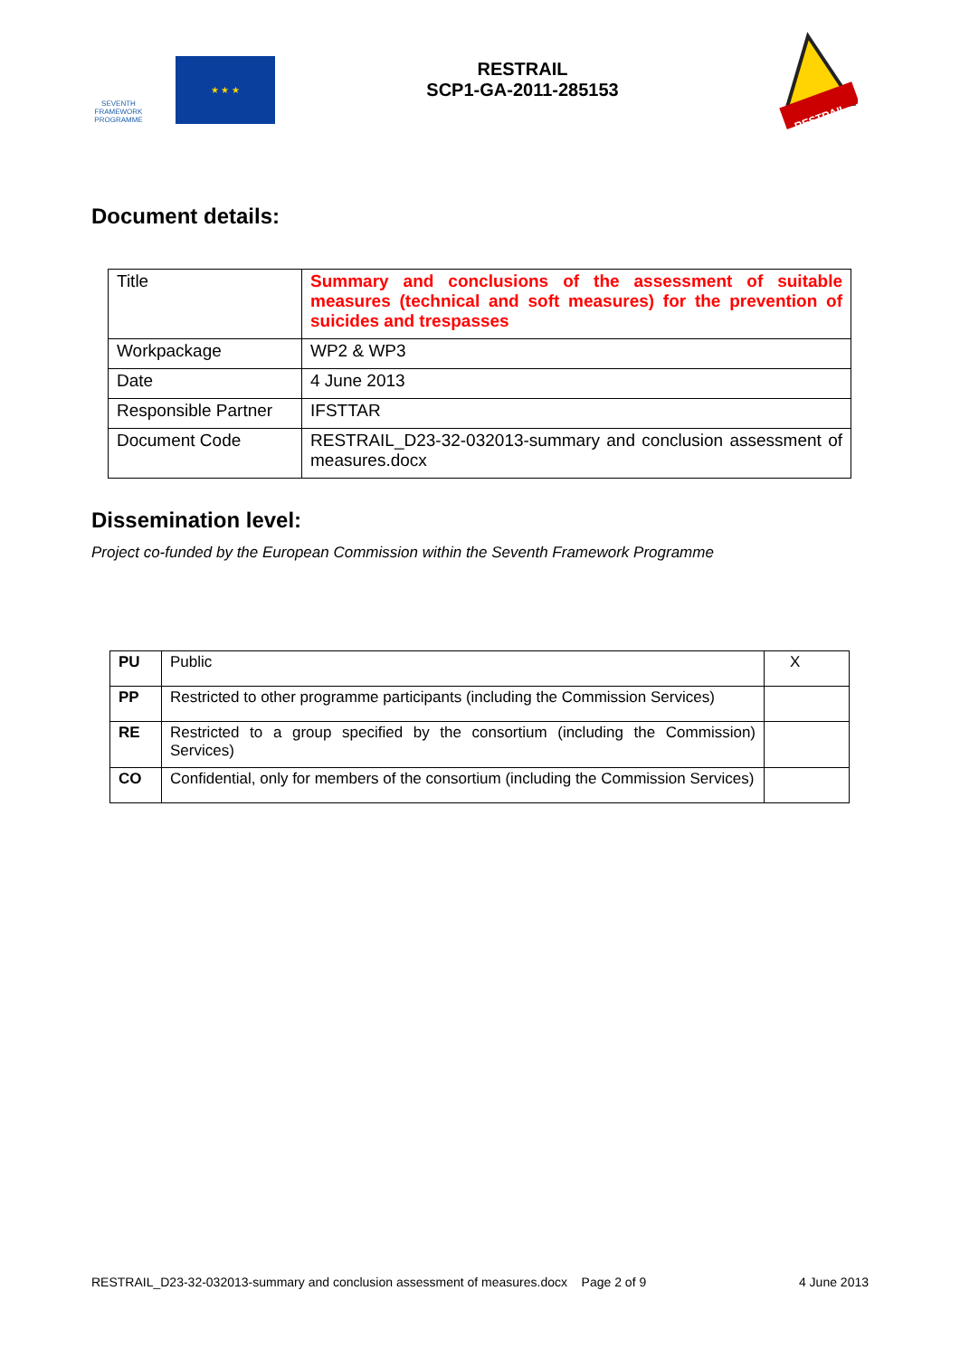SEVENTH FRAMEWORK PROGRAMME
★ ★ ★
RESTRAIL
SCP1-GA-2011-285153
RESTRAIL
Document details:
| Title | Summary and conclusions of the assessment of suitable measures (technical and soft measures) for the prevention of suicides and trespasses |
| Workpackage | WP2 & WP3 |
| Date | 4 June 2013 |
| Responsible Partner | IFSTTAR |
| Document Code | RESTRAIL_D23-32-032013-summary and conclusion assessment of measures.docx |
Dissemination level:
Project co-funded by the European Commission within the Seventh Framework Programme
| PU | Public | X |
| PP | Restricted to other programme participants (including the Commission Services) | |
| RE | Restricted to a group specified by the consortium (including the Commission) Services) | |
| CO | Confidential, only for members of the consortium (including the Commission Services) | |
RESTRAIL_D23-32-032013-summary and conclusion assessment of measures.docx Page 2 of 9 4 June 2013